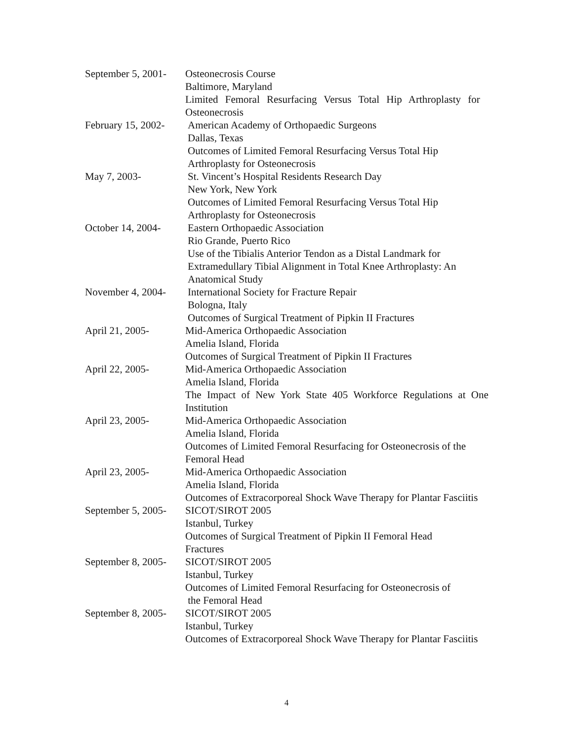September 5, 2001-
Osteonecrosis Course
Baltimore, Maryland
Limited Femoral Resurfacing Versus Total Hip Arthroplasty for
Osteonecrosis
February 15, 2002-
American Academy of Orthopaedic Surgeons
Dallas, Texas
Outcomes of Limited Femoral Resurfacing Versus Total Hip
Arthroplasty for Osteonecrosis
May 7, 2003- St. Vincent’s Hospital Residents Research Day
New York, New York
Outcomes of Limited Femoral Resurfacing Versus Total Hip
Arthroplasty for Osteonecrosis
October 14, 2004-
Eastern Orthopaedic Association
Rio Grande, Puerto Rico
Use of the Tibialis Anterior Tendon as a Distal Landmark for
Extramedullary Tibial Alignment in Total Knee Arthroplasty: An
Anatomical Study
November 4, 2004-
International Society for Fracture Repair
Bologna, Italy
Outcomes of Surgical Treatment of Pipkin II Fractures
April 21, 2005- Mid-America Orthopaedic Association
Amelia Island, Florida
Outcomes of Surgical Treatment of Pipkin II Fractures
April 22, 2005- Mid-America Orthopaedic Association
Amelia Island, Florida
The Impact of New York State 405 Workforce Regulations at One
Institution
April 23, 2005- Mid-America Orthopaedic Association
Amelia Island, Florida
Outcomes of Limited Femoral Resurfacing for Osteonecrosis of the
Femoral Head
April 23, 2005- Mid-America Orthopaedic Association
Amelia Island, Florida
Outcomes of Extracorporeal Shock Wave Therapy for Plantar Fasciitis
September 5, 2005-
SICOT/SIROT 2005
Istanbul, Turkey
Outcomes of Surgical Treatment of Pipkin II Femoral Head
Fractures
September 8, 2005-
SICOT/SIROT 2005
Istanbul, Turkey
Outcomes of Limited Femoral Resurfacing for Osteonecrosis of
the Femoral Head
September 8, 2005-
SICOT/SIROT 2005
Istanbul, Turkey
Outcomes of Extracorporeal Shock Wave Therapy for Plantar Fasciitis
4